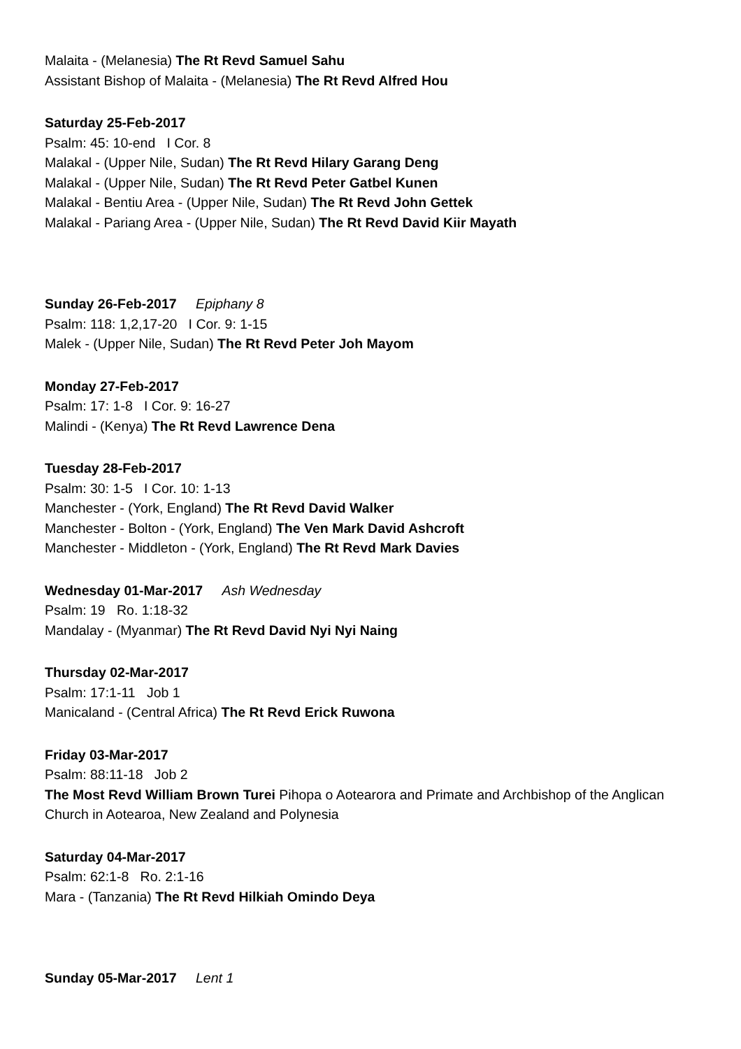Malaita - (Melanesia) The Rt Revd Samuel Sahu
Assistant Bishop of Malaita - (Melanesia) The Rt Revd Alfred Hou
Saturday 25-Feb-2017
Psalm: 45: 10-end I Cor. 8
Malakal - (Upper Nile, Sudan) The Rt Revd Hilary Garang Deng
Malakal - (Upper Nile, Sudan) The Rt Revd Peter Gatbel Kunen
Malakal - Bentiu Area - (Upper Nile, Sudan) The Rt Revd John Gettek
Malakal - Pariang Area - (Upper Nile, Sudan) The Rt Revd David Kiir Mayath
Sunday 26-Feb-2017 Epiphany 8
Psalm: 118: 1,2,17-20 I Cor. 9: 1-15
Malek - (Upper Nile, Sudan) The Rt Revd Peter Joh Mayom
Monday 27-Feb-2017
Psalm: 17: 1-8 I Cor. 9: 16-27
Malindi - (Kenya) The Rt Revd Lawrence Dena
Tuesday 28-Feb-2017
Psalm: 30: 1-5 I Cor. 10: 1-13
Manchester - (York, England) The Rt Revd David Walker
Manchester - Bolton - (York, England) The Ven Mark David Ashcroft
Manchester - Middleton - (York, England) The Rt Revd Mark Davies
Wednesday 01-Mar-2017 Ash Wednesday
Psalm: 19 Ro. 1:18-32
Mandalay - (Myanmar) The Rt Revd David Nyi Nyi Naing
Thursday 02-Mar-2017
Psalm: 17:1-11 Job 1
Manicaland - (Central Africa) The Rt Revd Erick Ruwona
Friday 03-Mar-2017
Psalm: 88:11-18 Job 2
The Most Revd William Brown Turei Pihopa o Aotearora and Primate and Archbishop of the Anglican Church in Aotearoa, New Zealand and Polynesia
Saturday 04-Mar-2017
Psalm: 62:1-8 Ro. 2:1-16
Mara - (Tanzania) The Rt Revd Hilkiah Omindo Deya
Sunday 05-Mar-2017 Lent 1